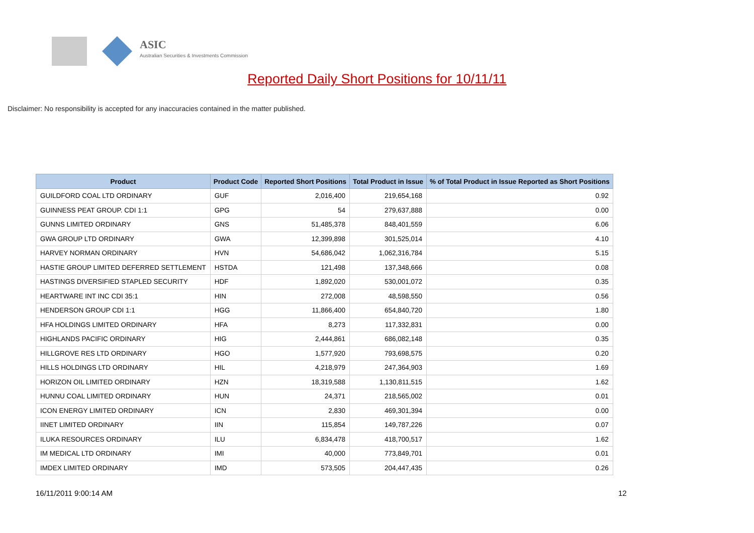ASIC
Australian Securities & Investments Commission
Reported Daily Short Positions for 10/11/11
Disclaimer: No responsibility is accepted for any inaccuracies contained in the matter published.
| Product | Product Code | Reported Short Positions | Total Product in Issue | % of Total Product in Issue Reported as Short Positions |
| --- | --- | --- | --- | --- |
| GUILDFORD COAL LTD ORDINARY | GUF | 2,016,400 | 219,654,168 | 0.92 |
| GUINNESS PEAT GROUP. CDI 1:1 | GPG | 54 | 279,637,888 | 0.00 |
| GUNNS LIMITED ORDINARY | GNS | 51,485,378 | 848,401,559 | 6.06 |
| GWA GROUP LTD ORDINARY | GWA | 12,399,898 | 301,525,014 | 4.10 |
| HARVEY NORMAN ORDINARY | HVN | 54,686,042 | 1,062,316,784 | 5.15 |
| HASTIE GROUP LIMITED DEFERRED SETTLEMENT | HSTDA | 121,498 | 137,348,666 | 0.08 |
| HASTINGS DIVERSIFIED STAPLED SECURITY | HDF | 1,892,020 | 530,001,072 | 0.35 |
| HEARTWARE INT INC CDI 35:1 | HIN | 272,008 | 48,598,550 | 0.56 |
| HENDERSON GROUP CDI 1:1 | HGG | 11,866,400 | 654,840,720 | 1.80 |
| HFA HOLDINGS LIMITED ORDINARY | HFA | 8,273 | 117,332,831 | 0.00 |
| HIGHLANDS PACIFIC ORDINARY | HIG | 2,444,861 | 686,082,148 | 0.35 |
| HILLGROVE RES LTD ORDINARY | HGO | 1,577,920 | 793,698,575 | 0.20 |
| HILLS HOLDINGS LTD ORDINARY | HIL | 4,218,979 | 247,364,903 | 1.69 |
| HORIZON OIL LIMITED ORDINARY | HZN | 18,319,588 | 1,130,811,515 | 1.62 |
| HUNNU COAL LIMITED ORDINARY | HUN | 24,371 | 218,565,002 | 0.01 |
| ICON ENERGY LIMITED ORDINARY | ICN | 2,830 | 469,301,394 | 0.00 |
| IINET LIMITED ORDINARY | IIN | 115,854 | 149,787,226 | 0.07 |
| ILUKA RESOURCES ORDINARY | ILU | 6,834,478 | 418,700,517 | 1.62 |
| IM MEDICAL LTD ORDINARY | IMI | 40,000 | 773,849,701 | 0.01 |
| IMDEX LIMITED ORDINARY | IMD | 573,505 | 204,447,435 | 0.26 |
16/11/2011 9:00:14 AM 12